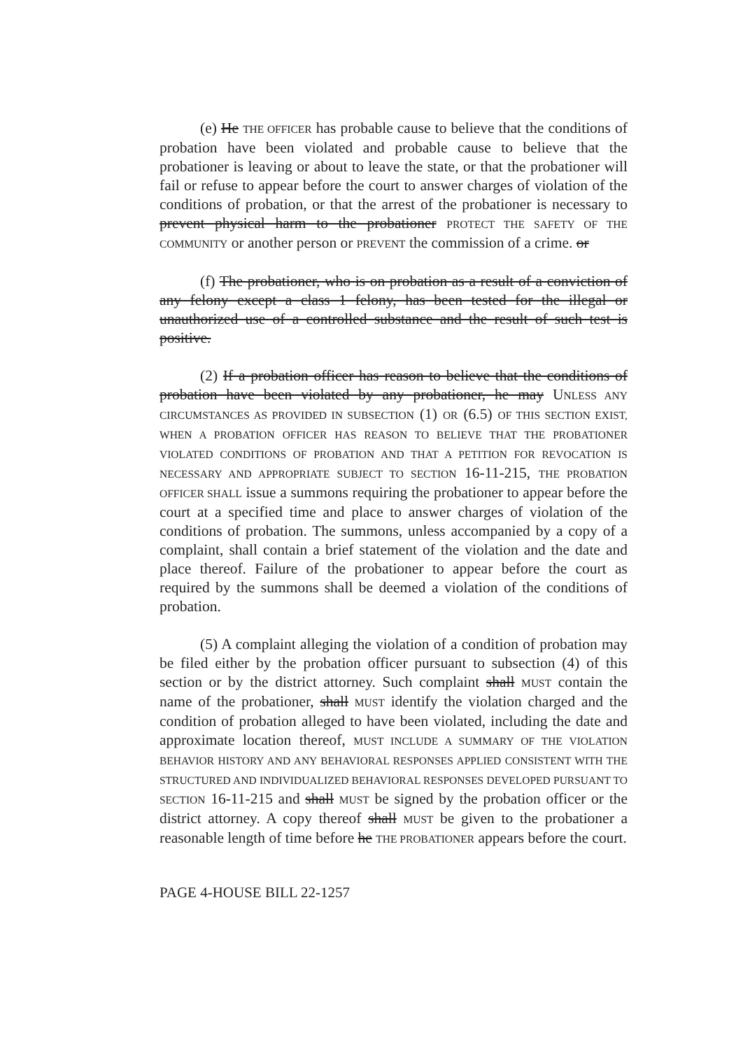(e) He THE OFFICER has probable cause to believe that the conditions of probation have been violated and probable cause to believe that the probationer is leaving or about to leave the state, or that the probationer will fail or refuse to appear before the court to answer charges of violation of the conditions of probation, or that the arrest of the probationer is necessary to prevent physical harm to the probationer PROTECT THE SAFETY OF THE COMMUNITY or another person or PREVENT the commission of a crime. or
(f) The probationer, who is on probation as a result of a conviction of any felony except a class 1 felony, has been tested for the illegal or unauthorized use of a controlled substance and the result of such test is positive.
(2) If a probation officer has reason to believe that the conditions of probation have been violated by any probationer, he may UNLESS ANY CIRCUMSTANCES AS PROVIDED IN SUBSECTION (1) OR (6.5) OF THIS SECTION EXIST, WHEN A PROBATION OFFICER HAS REASON TO BELIEVE THAT THE PROBATIONER VIOLATED CONDITIONS OF PROBATION AND THAT A PETITION FOR REVOCATION IS NECESSARY AND APPROPRIATE SUBJECT TO SECTION 16-11-215, THE PROBATION OFFICER SHALL issue a summons requiring the probationer to appear before the court at a specified time and place to answer charges of violation of the conditions of probation. The summons, unless accompanied by a copy of a complaint, shall contain a brief statement of the violation and the date and place thereof. Failure of the probationer to appear before the court as required by the summons shall be deemed a violation of the conditions of probation.
(5) A complaint alleging the violation of a condition of probation may be filed either by the probation officer pursuant to subsection (4) of this section or by the district attorney. Such complaint shall MUST contain the name of the probationer, shall MUST identify the violation charged and the condition of probation alleged to have been violated, including the date and approximate location thereof, MUST INCLUDE A SUMMARY OF THE VIOLATION BEHAVIOR HISTORY AND ANY BEHAVIORAL RESPONSES APPLIED CONSISTENT WITH THE STRUCTURED AND INDIVIDUALIZED BEHAVIORAL RESPONSES DEVELOPED PURSUANT TO SECTION 16-11-215 and shall MUST be signed by the probation officer or the district attorney. A copy thereof shall MUST be given to the probationer a reasonable length of time before he THE PROBATIONER appears before the court.
PAGE 4-HOUSE BILL 22-1257